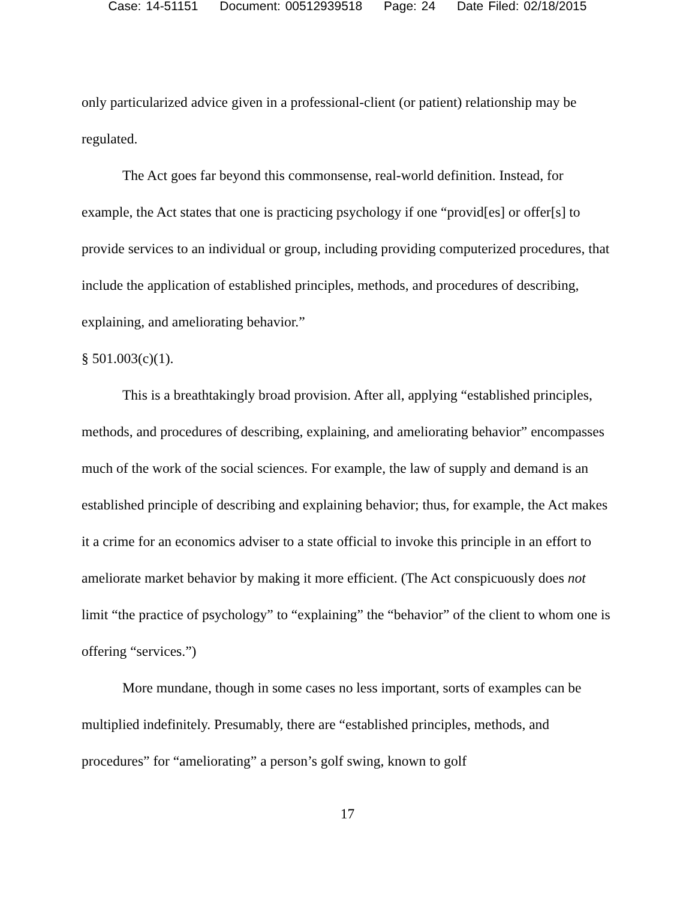Case: 14-51151 Document: 00512939518 Page: 24 Date Filed: 02/18/2015
only particularized advice given in a professional-client (or patient) relationship may be regulated.
The Act goes far beyond this commonsense, real-world definition. Instead, for example, the Act states that one is practicing psychology if one “provid[es] or offer[s] to provide services to an individual or group, including providing computerized procedures, that include the application of established principles, methods, and procedures of describing, explaining, and ameliorating behavior.”
§ 501.003(c)(1).
This is a breathtakingly broad provision. After all, applying “established principles, methods, and procedures of describing, explaining, and ameliorating behavior” encompasses much of the work of the social sciences. For example, the law of supply and demand is an established principle of describing and explaining behavior; thus, for example, the Act makes it a crime for an economics adviser to a state official to invoke this principle in an effort to ameliorate market behavior by making it more efficient. (The Act conspicuously does not limit “the practice of psychology” to “explaining” the “behavior” of the client to whom one is offering “services.”)
More mundane, though in some cases no less important, sorts of examples can be multiplied indefinitely. Presumably, there are “established principles, methods, and procedures” for “ameliorating” a person’s golf swing, known to golf
17